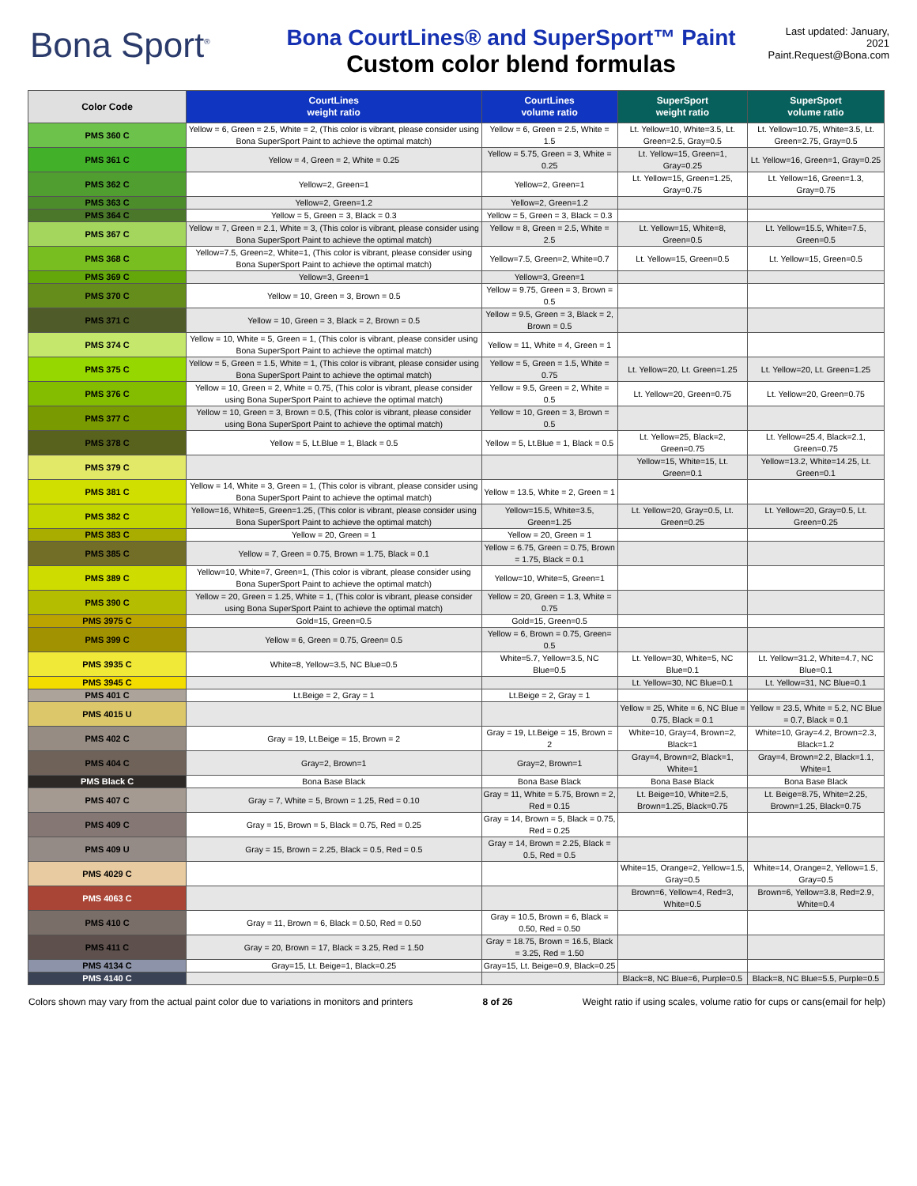Bona Sport<sup>®</sup>
Bona CourtLines® and SuperSport™ Paint
Custom color blend formulas
Last updated: January, 2021
Paint.Request@Bona.com
| Color Code | CourtLines weight ratio | CourtLines volume ratio | SuperSport weight ratio | SuperSport volume ratio |
| --- | --- | --- | --- | --- |
| PMS 360 C | Yellow = 6, Green = 2.5, White = 2, (This color is vibrant, please consider using Bona SuperSport Paint to achieve the optimal match) | Yellow = 6, Green = 2.5, White = 1.5 | Lt. Yellow=10, White=3.5, Lt. Green=2.5, Gray=0.5 | Lt. Yellow=10.75, White=3.5, Lt. Green=2.75, Gray=0.5 |
| PMS 361 C | Yellow = 4, Green = 2, White = 0.25 | Yellow = 5.75, Green = 3, White = 0.25 | Lt. Yellow=15, Green=1, Gray=0.25 | Lt. Yellow=16, Green=1, Gray=0.25 |
| PMS 362 C | Yellow=2, Green=1 | Yellow=2, Green=1 | Lt. Yellow=15, Green=1.25, Gray=0.75 | Lt. Yellow=16, Green=1.3, Gray=0.75 |
| PMS 363 C | Yellow=2, Green=1.2 | Yellow=2, Green=1.2 | | |
| PMS 364 C | Yellow = 5, Green = 3, Black = 0.3 | Yellow = 5, Green = 3, Black = 0.3 | | |
| PMS 367 C | Yellow = 7, Green = 2.1, White = 3, (This color is vibrant, please consider using Bona SuperSport Paint to achieve the optimal match) | Yellow = 8, Green = 2.5, White = 2.5 | Lt. Yellow=15, White=8, Green=0.5 | Lt. Yellow=15.5, White=7.5, Green=0.5 |
| PMS 368 C | Yellow=7.5, Green=2, White=1, (This color is vibrant, please consider using Bona SuperSport Paint to achieve the optimal match) | Yellow=7.5, Green=2, White=0.7 | Lt. Yellow=15, Green=0.5 | Lt. Yellow=15, Green=0.5 |
| PMS 369 C | Yellow=3, Green=1 | Yellow=3, Green=1 | | |
| PMS 370 C | Yellow = 10, Green = 3, Brown = 0.5 | Yellow = 9.75, Green = 3, Brown = 0.5 | | |
| PMS 371 C | Yellow = 10, Green = 3, Black = 2, Brown = 0.5 | Yellow = 9.5, Green = 3, Black = 2, Brown = 0.5 | | |
| PMS 374 C | Yellow = 10, White = 5, Green = 1, (This color is vibrant, please consider using Bona SuperSport Paint to achieve the optimal match) | Yellow = 11, White = 4, Green = 1 | | |
| PMS 375 C | Yellow = 5, Green = 1.5, White = 1, (This color is vibrant, please consider using Bona SuperSport Paint to achieve the optimal match) | Yellow = 5, Green = 1.5, White = 0.75 | Lt. Yellow=20, Lt. Green=1.25 | Lt. Yellow=20, Lt. Green=1.25 |
| PMS 376 C | Yellow = 10, Green = 2, White = 0.75, (This color is vibrant, please consider using Bona SuperSport Paint to achieve the optimal match) | Yellow = 9.5, Green = 2, White = 0.5 | Lt. Yellow=20, Green=0.75 | Lt. Yellow=20, Green=0.75 |
| PMS 377 C | Yellow = 10, Green = 3, Brown = 0.5, (This color is vibrant, please consider using Bona SuperSport Paint to achieve the optimal match) | Yellow = 10, Green = 3, Brown = 0.5 | | |
| PMS 378 C | Yellow = 5, Lt.Blue = 1, Black = 0.5 | Yellow = 5, Lt.Blue = 1, Black = 0.5 | Lt. Yellow=25, Black=2, Green=0.75 | Lt. Yellow=25.4, Black=2.1, Green=0.75 |
| PMS 379 C | | | Yellow=15, White=15, Lt. Green=0.1 | Yellow=13.2, White=14.25, Lt. Green=0.1 |
| PMS 381 C | Yellow = 14, White = 3, Green = 1, (This color is vibrant, please consider using Bona SuperSport Paint to achieve the optimal match) | Yellow = 13.5, White = 2, Green = 1 | | |
| PMS 382 C | Yellow=16, White=5, Green=1.25, (This color is vibrant, please consider using Bona SuperSport Paint to achieve the optimal match) | Yellow=15.5, White=3.5, Green=1.25 | Lt. Yellow=20, Gray=0.5, Lt. Green=0.25 | Lt. Yellow=20, Gray=0.5, Lt. Green=0.25 |
| PMS 383 C | Yellow = 20, Green = 1 | Yellow = 20, Green = 1 | | |
| PMS 385 C | Yellow = 7, Green = 0.75, Brown = 1.75, Black = 0.1 | Yellow = 6.75, Green = 0.75, Brown = 1.75, Black = 0.1 | | |
| PMS 389 C | Yellow=10, White=7, Green=1, (This color is vibrant, please consider using Bona SuperSport Paint to achieve the optimal match) | Yellow=10, White=5, Green=1 | | |
| PMS 390 C | Yellow = 20, Green = 1.25, White = 1, (This color is vibrant, please consider using Bona SuperSport Paint to achieve the optimal match) | Yellow = 20, Green = 1.3, White = 0.75 | | |
| PMS 3975 C | Gold=15, Green=0.5 | Gold=15, Green=0.5 | | |
| PMS 399 C | Yellow = 6, Green = 0.75, Green= 0.5 | Yellow = 6, Brown = 0.75, Green= 0.5 | | |
| PMS 3935 C | White=8, Yellow=3.5, NC Blue=0.5 | White=5.7, Yellow=3.5, NC Blue=0.5 | Lt. Yellow=30, White=5, NC Blue=0.1 | Lt. Yellow=31.2, White=4.7, NC Blue=0.1 |
| PMS 3945 C | | | Lt. Yellow=30, NC Blue=0.1 | Lt. Yellow=31, NC Blue=0.1 |
| PMS 401 C | Lt.Beige = 2, Gray = 1 | Lt.Beige = 2, Gray = 1 | | |
| PMS 4015 U | | | Yellow = 25, White = 6, NC Blue = 0.75, Black = 0.1 | Yellow = 23.5, White = 5.2, NC Blue = 0.7, Black = 0.1 |
| PMS 402 C | Gray = 19, Lt.Beige = 15, Brown = 2 | Gray = 19, Lt.Beige = 15, Brown = 2 | White=10, Gray=4, Brown=2, Black=1 | White=10, Gray=4.2, Brown=2.3, Black=1.2 |
| PMS 404 C | Gray=2, Brown=1 | Gray=2, Brown=1 | Gray=4, Brown=2, Black=1, White=1 | Gray=4, Brown=2.2, Black=1.1, White=1 |
| PMS Black C | Bona Base Black | Bona Base Black | Bona Base Black | Bona Base Black |
| PMS 407 C | Gray = 7, White = 5, Brown = 1.25, Red = 0.10 | Gray = 11, White = 5.75, Brown = 2, Red = 0.15 | Lt. Beige=10, White=2.5, Brown=1.25, Black=0.75 | Lt. Beige=8.75, White=2.25, Brown=1.25, Black=0.75 |
| PMS 409 C | Gray = 15, Brown = 5, Black = 0.75, Red = 0.25 | Gray = 14, Brown = 5, Black = 0.75, Red = 0.25 | | |
| PMS 409 U | Gray = 15, Brown = 2.25, Black = 0.5, Red = 0.5 | Gray = 14, Brown = 2.25, Black = 0.5, Red = 0.5 | | |
| PMS 4029 C | | | White=15, Orange=2, Yellow=1.5, Gray=0.5 | White=14, Orange=2, Yellow=1.5, Gray=0.5 |
| PMS 4063 C | | | Brown=6, Yellow=4, Red=3, White=0.5 | Brown=6, Yellow=3.8, Red=2.9, White=0.4 |
| PMS 410 C | Gray = 11, Brown = 6, Black = 0.50, Red = 0.50 | Gray = 10.5, Brown = 6, Black = 0.50, Red = 0.50 | | |
| PMS 411 C | Gray = 20, Brown = 17, Black = 3.25, Red = 1.50 | Gray = 18.75, Brown = 16.5, Black = 3.25, Red = 1.50 | | |
| PMS 4134 C | Gray=15, Lt. Beige=1, Black=0.25 | Gray=15, Lt. Beige=0.9, Black=0.25 | | |
| PMS 4140 C | | | Black=8, NC Blue=6, Purple=0.5 | Black=8, NC Blue=5.5, Purple=0.5 |
Colors shown may vary from the actual paint color due to variations in monitors and printers 8 of 26 Weight ratio if using scales, volume ratio for cups or cans(email for help)